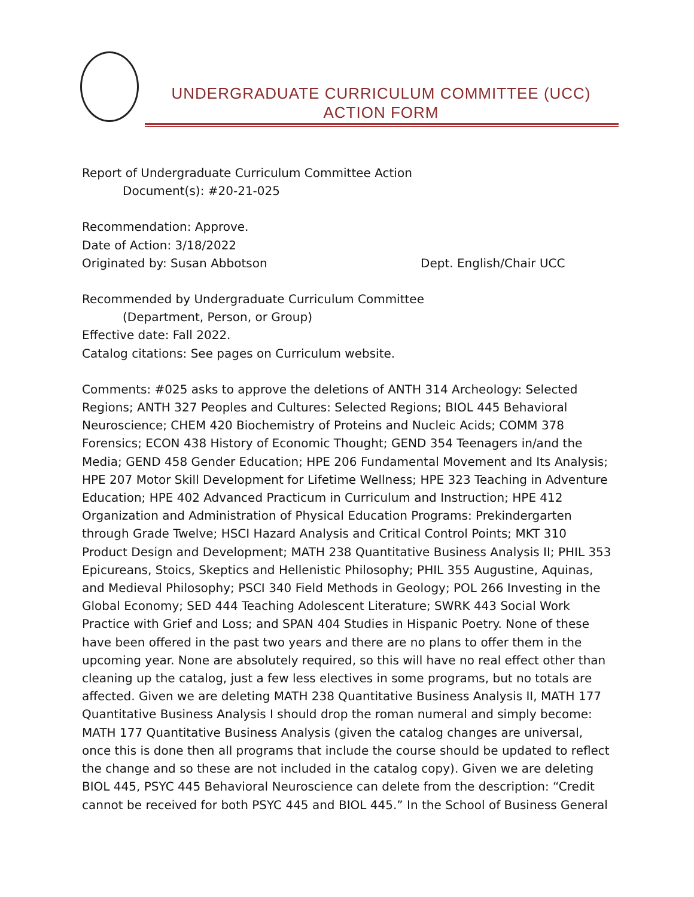UNDERGRADUATE CURRICULUM COMMITTEE (UCC)
ACTION FORM
Report of Undergraduate Curriculum Committee Action
Document(s): #20-21-025
Recommendation: Approve.
Date of Action: 3/18/2022
Originated by: Susan Abbotson Dept. English/Chair UCC
Recommended by Undergraduate Curriculum Committee
(Department, Person, or Group)
Effective date: Fall 2022.
Catalog citations: See pages on Curriculum website.
Comments: #025 asks to approve the deletions of ANTH 314 Archeology: Selected Regions; ANTH 327 Peoples and Cultures: Selected Regions; BIOL 445 Behavioral Neuroscience; CHEM 420 Biochemistry of Proteins and Nucleic Acids; COMM 378 Forensics; ECON 438 History of Economic Thought; GEND 354 Teenagers in/and the Media; GEND 458 Gender Education; HPE 206 Fundamental Movement and Its Analysis; HPE 207 Motor Skill Development for Lifetime Wellness; HPE 323 Teaching in Adventure Education; HPE 402 Advanced Practicum in Curriculum and Instruction; HPE 412 Organization and Administration of Physical Education Programs: Prekindergarten through Grade Twelve; HSCI Hazard Analysis and Critical Control Points; MKT 310 Product Design and Development; MATH 238 Quantitative Business Analysis II; PHIL 353 Epicureans, Stoics, Skeptics and Hellenistic Philosophy; PHIL 355 Augustine, Aquinas, and Medieval Philosophy; PSCI 340 Field Methods in Geology; POL 266 Investing in the Global Economy; SED 444 Teaching Adolescent Literature; SWRK 443 Social Work Practice with Grief and Loss; and SPAN 404 Studies in Hispanic Poetry. None of these have been offered in the past two years and there are no plans to offer them in the upcoming year. None are absolutely required, so this will have no real effect other than cleaning up the catalog, just a few less electives in some programs, but no totals are affected. Given we are deleting MATH 238 Quantitative Business Analysis II, MATH 177 Quantitative Business Analysis I should drop the roman numeral and simply become: MATH 177 Quantitative Business Analysis (given the catalog changes are universal, once this is done then all programs that include the course should be updated to reflect the change and so these are not included in the catalog copy). Given we are deleting BIOL 445, PSYC 445 Behavioral Neuroscience can delete from the description: “Credit cannot be received for both PSYC 445 and BIOL 445.” In the School of Business General